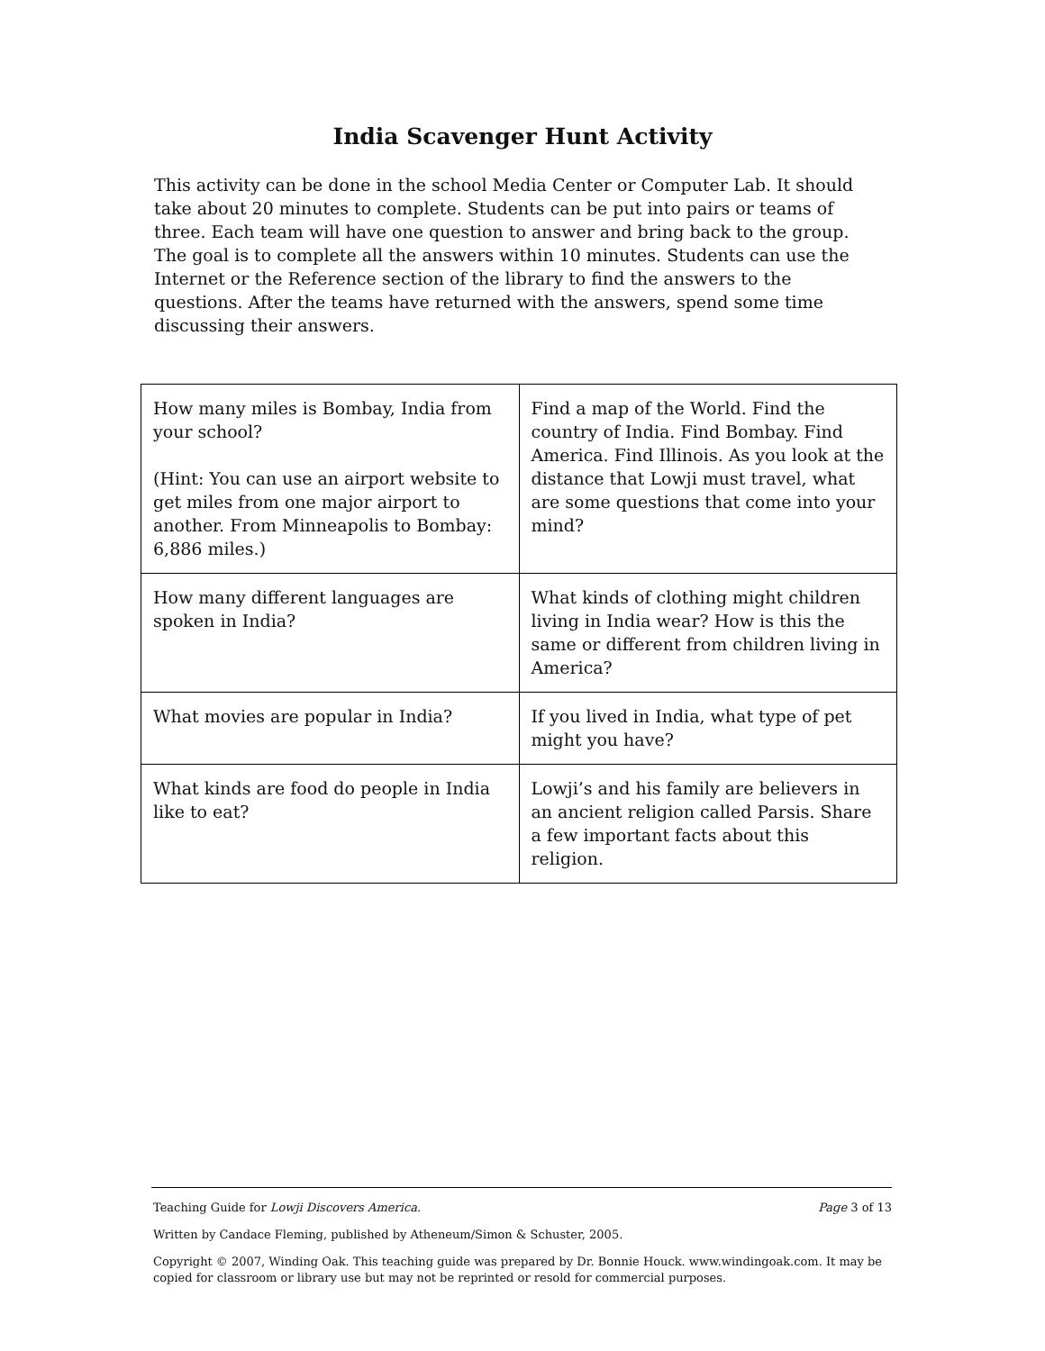India Scavenger Hunt Activity
This activity can be done in the school Media Center or Computer Lab. It should take about 20 minutes to complete. Students can be put into pairs or teams of three. Each team will have one question to answer and bring back to the group. The goal is to complete all the answers within 10 minutes. Students can use the Internet or the Reference section of the library to find the answers to the questions. After the teams have returned with the answers, spend some time discussing their answers.
| How many miles is Bombay, India from your school? (Hint: You can use an airport website to get miles from one major airport to another. From Minneapolis to Bombay: 6,886 miles.) | Find a map of the World. Find the country of India. Find Bombay. Find America. Find Illinois. As you look at the distance that Lowji must travel, what are some questions that come into your mind? |
| How many different languages are spoken in India? | What kinds of clothing might children living in India wear? How is this the same or different from children living in America? |
| What movies are popular in India? | If you lived in India, what type of pet might you have? |
| What kinds are food do people in India like to eat? | Lowji’s and his family are believers in an ancient religion called Parsis. Share a few important facts about this religion. |
Teaching Guide for Lowji Discovers America. Page 3 of 13
Written by Candace Fleming, published by Atheneum/Simon & Schuster, 2005.
Copyright © 2007, Winding Oak. This teaching guide was prepared by Dr. Bonnie Houck. www.windingoak.com. It may be copied for classroom or library use but may not be reprinted or resold for commercial purposes.